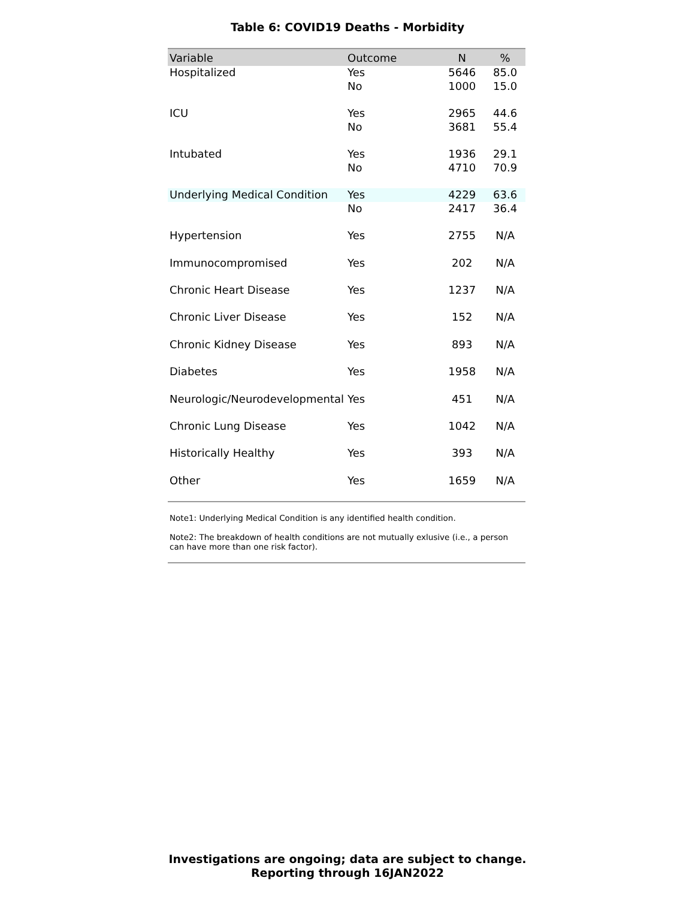Table 6: COVID19 Deaths - Morbidity
| Variable | Outcome | N | % |
| --- | --- | --- | --- |
| Hospitalized | Yes | 5646 | 85.0 |
| | No | 1000 | 15.0 |
| ICU | Yes | 2965 | 44.6 |
| | No | 3681 | 55.4 |
| Intubated | Yes | 1936 | 29.1 |
| | No | 4710 | 70.9 |
| Underlying Medical Condition | Yes | 4229 | 63.6 |
| | No | 2417 | 36.4 |
| Hypertension | Yes | 2755 | N/A |
| Immunocompromised | Yes | 202 | N/A |
| Chronic Heart Disease | Yes | 1237 | N/A |
| Chronic Liver Disease | Yes | 152 | N/A |
| Chronic Kidney Disease | Yes | 893 | N/A |
| Diabetes | Yes | 1958 | N/A |
| Neurologic/Neurodevelopmental | Yes | 451 | N/A |
| Chronic Lung Disease | Yes | 1042 | N/A |
| Historically Healthy | Yes | 393 | N/A |
| Other | Yes | 1659 | N/A |
Note1: Underlying Medical Condition is any identified health condition.
Note2: The breakdown of health conditions are not mutually exlusive (i.e., a person can have more than one risk factor).
Investigations are ongoing; data are subject to change.
Reporting through 16JAN2022